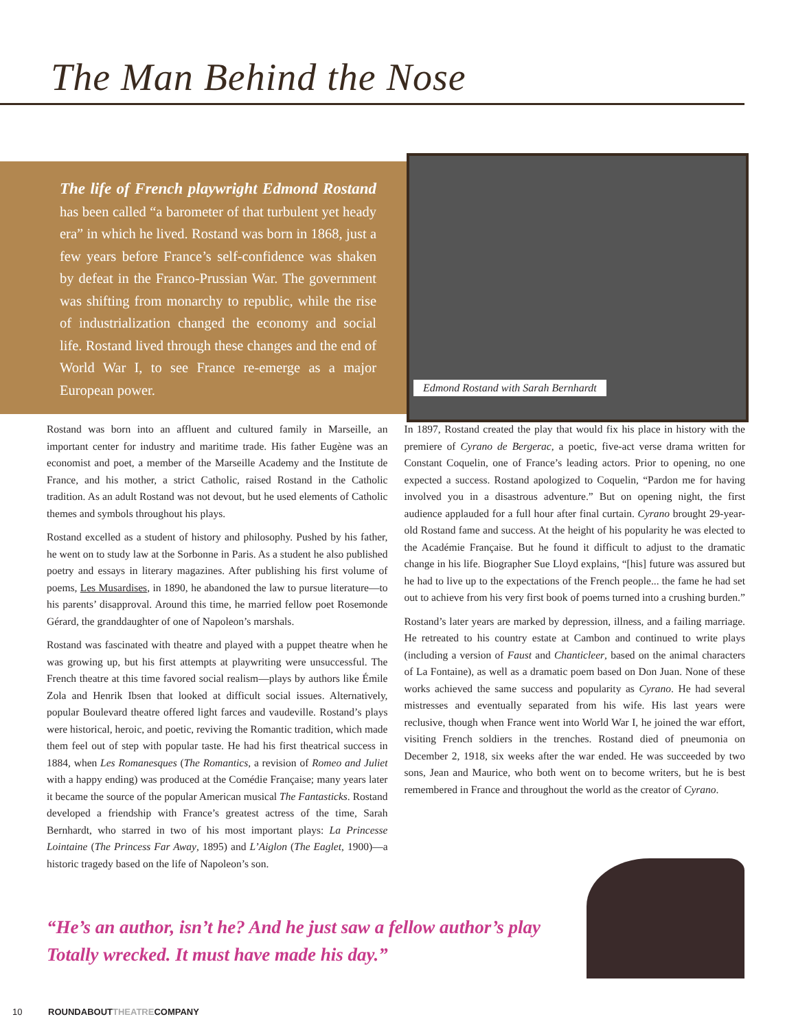The Man Behind the Nose
The life of French playwright Edmond Rostand has been called “a barometer of that turbulent yet heady era” in which he lived. Rostand was born in 1868, just a few years before France’s self-confidence was shaken by defeat in the Franco-Prussian War. The government was shifting from monarchy to republic, while the rise of industrialization changed the economy and social life. Rostand lived through these changes and the end of World War I, to see France re-emerge as a major European power.
Edmond Rostand with Sarah Bernhardt
Rostand was born into an affluent and cultured family in Marseille, an important center for industry and maritime trade. His father Eugène was an economist and poet, a member of the Marseille Academy and the Institute de France, and his mother, a strict Catholic, raised Rostand in the Catholic tradition. As an adult Rostand was not devout, but he used elements of Catholic themes and symbols throughout his plays.
Rostand excelled as a student of history and philosophy. Pushed by his father, he went on to study law at the Sorbonne in Paris. As a student he also published poetry and essays in literary magazines. After publishing his first volume of poems, Les Musardises, in 1890, he abandoned the law to pursue literature—to his parents’ disapproval. Around this time, he married fellow poet Rosemonde Gérard, the granddaughter of one of Napoleon’s marshals.
Rostand was fascinated with theatre and played with a puppet theatre when he was growing up, but his first attempts at playwriting were unsuccessful. The French theatre at this time favored social realism—plays by authors like Émile Zola and Henrik Ibsen that looked at difficult social issues. Alternatively, popular Boulevard theatre offered light farces and vaudeville. Rostand’s plays were historical, heroic, and poetic, reviving the Romantic tradition, which made them feel out of step with popular taste. He had his first theatrical success in 1884, when Les Romanesques (The Romantics, a revision of Romeo and Juliet with a happy ending) was produced at the Comédie Française; many years later it became the source of the popular American musical The Fantasticks. Rostand developed a friendship with France’s greatest actress of the time, Sarah Bernhardt, who starred in two of his most important plays: La Princesse Lointaine (The Princess Far Away, 1895) and L’Aiglon (The Eaglet, 1900)—a historic tragedy based on the life of Napoleon’s son.
In 1897, Rostand created the play that would fix his place in history with the premiere of Cyrano de Bergerac, a poetic, five-act verse drama written for Constant Coquelin, one of France’s leading actors. Prior to opening, no one expected a success. Rostand apologized to Coquelin, “Pardon me for having involved you in a disastrous adventure.” But on opening night, the first audience applauded for a full hour after final curtain. Cyrano brought 29-year-old Rostand fame and success. At the height of his popularity he was elected to the Académie Française. But he found it difficult to adjust to the dramatic change in his life. Biographer Sue Lloyd explains, “[his] future was assured but he had to live up to the expectations of the French people... the fame he had set out to achieve from his very first book of poems turned into a crushing burden.”
Rostand’s later years are marked by depression, illness, and a failing marriage. He retreated to his country estate at Cambon and continued to write plays (including a version of Faust and Chanticleer, based on the animal characters of La Fontaine), as well as a dramatic poem based on Don Juan. None of these works achieved the same success and popularity as Cyrano. He had several mistresses and eventually separated from his wife. His last years were reclusive, though when France went into World War I, he joined the war effort, visiting French soldiers in the trenches. Rostand died of pneumonia on December 2, 1918, six weeks after the war ended. He was succeeded by two sons, Jean and Maurice, who both went on to become writers, but he is best remembered in France and throughout the world as the creator of Cyrano.
“He’s an author, isn’t he? And he just saw a fellow author’s play Totally wrecked. It must have made his day.”
10 ROUNDABOUTTHEATRECOMPANY